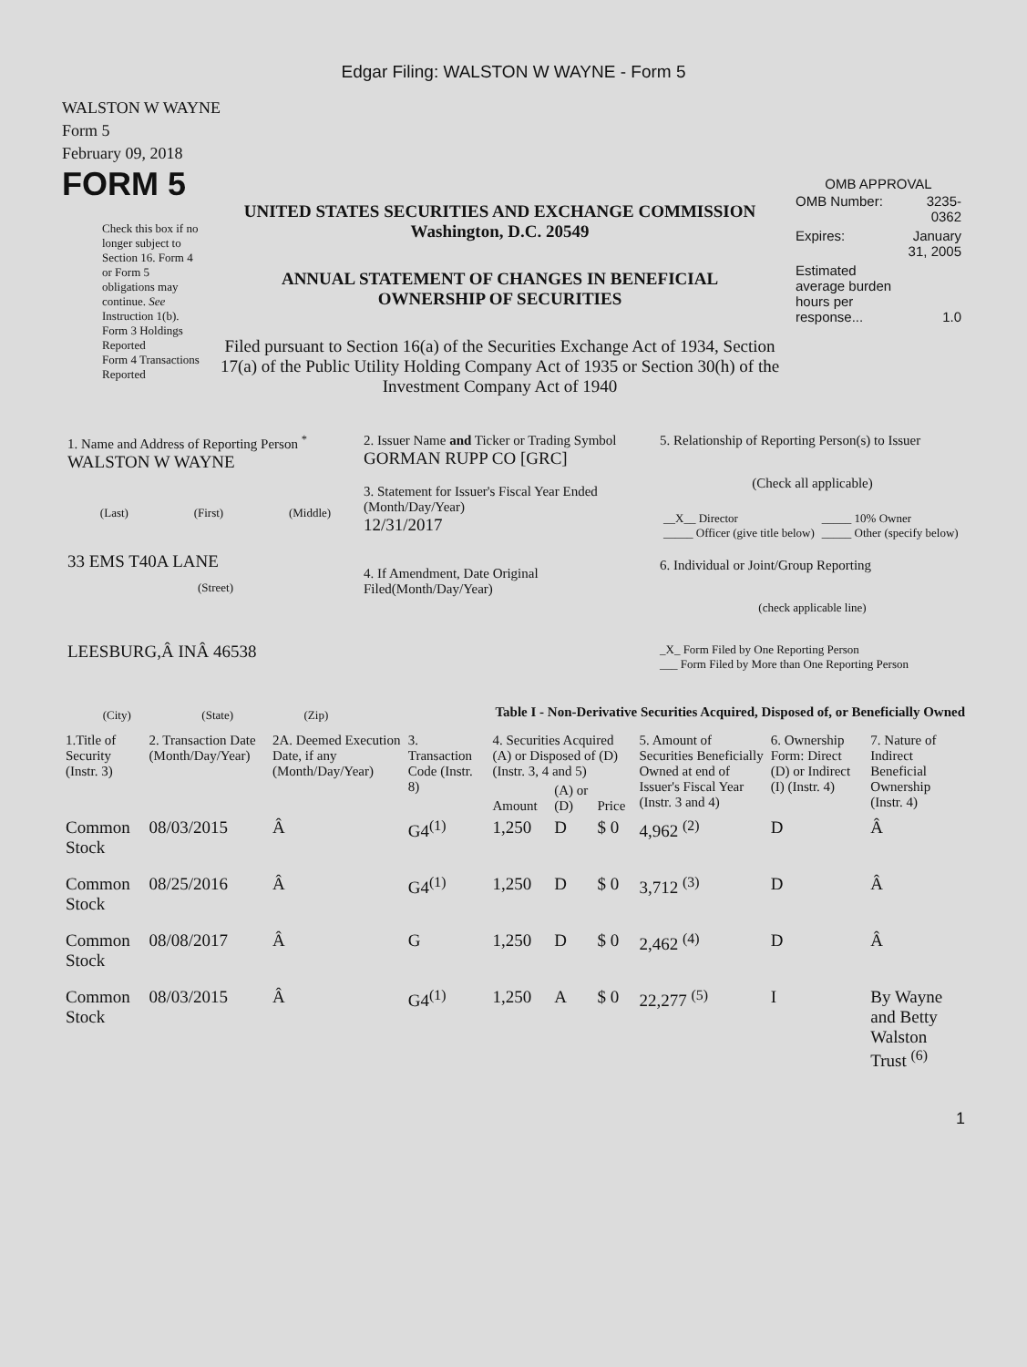Edgar Filing: WALSTON W WAYNE - Form 5
WALSTON W WAYNE
Form 5
February 09, 2018
FORM 5
Check this box if no longer subject to Section 16. Form 4 or Form 5 obligations may continue. See Instruction 1(b).
Form 3 Holdings Reported
Form 4 Transactions Reported
UNITED STATES SECURITIES AND EXCHANGE COMMISSION
Washington, D.C. 20549
ANNUAL STATEMENT OF CHANGES IN BENEFICIAL
OWNERSHIP OF SECURITIES
Filed pursuant to Section 16(a) of the Securities Exchange Act of 1934, Section 17(a) of the Public Utility Holding Company Act of 1935 or Section 30(h) of the Investment Company Act of 1940
OMB APPROVAL
| OMB Number: | 3235-0362 |
| Expires: | January 31, 2005 |
| Estimated average burden hours per response... | 1.0 |
1. Name and Address of Reporting Person <sup>*</sup>
WALSTON W WAYNE
(Last) (First) (Middle)
33 EMS T40A LANE
(Street)
LEESBURG,Â INÂ 46538
(City) (State) (Zip)
2. Issuer Name and Ticker or Trading Symbol
GORMAN RUPP CO [GRC]
3. Statement for Issuer's Fiscal Year Ended (Month/Day/Year)
12/31/2017
4. If Amendment, Date Original Filed(Month/Day/Year)
5. Relationship of Reporting Person(s) to Issuer
(Check all applicable)
| __X__ Director _____ Officer (give title below) | _____ 10% Owner _____ Other (specify below) |
6. Individual or Joint/Group Reporting
(check applicable line)
_X_ Form Filed by One Reporting Person
___ Form Filed by More than One Reporting Person
Table I - Non-Derivative Securities Acquired, Disposed of, or Beneficially Owned
| 1.Title of Security (Instr. 3) | 2. Transaction Date (Month/Day/Year) | 2A. Deemed Execution Date, if any (Month/Day/Year) | 3. Transaction Code (Instr. 8) | 4. Securities Acquired (A) or Disposed of (D) (Instr. 3, 4 and 5) | | | 5. Amount of Securities Beneficially Owned at end of Issuer's Fiscal Year (Instr. 3 and 4) | 6. Ownership Form: Direct (D) or Indirect (I) (Instr. 4) | 7. Nature of Indirect Beneficial Ownership (Instr. 4) |
| --- | --- | --- | --- | --- | --- | --- | --- | --- | --- |
| | | | | Amount | (A) or (D) | Price | | | |
| Common Stock | 08/03/2015 | Â | G4<sup>(1)</sup> | 1,250 | D | $ 0 | 4,962 <sup>(2)</sup> | D | Â |
| Common Stock | 08/25/2016 | Â | G4<sup>(1)</sup> | 1,250 | D | $ 0 | 3,712 <sup>(3)</sup> | D | Â |
| Common Stock | 08/08/2017 | Â | G | 1,250 | D | $ 0 | 2,462 <sup>(4)</sup> | D | Â |
| Common Stock | 08/03/2015 | Â | G4<sup>(1)</sup> | 1,250 | A | $ 0 | 22,277 <sup>(5)</sup> | I | By Wayne and Betty Walston Trust <sup>(6)</sup> |
1